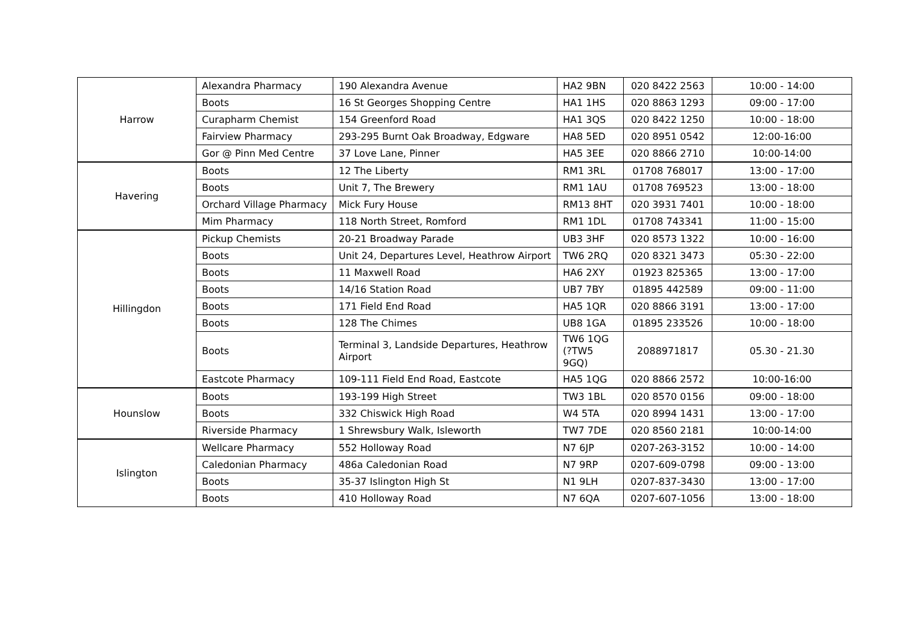| Harrow | Alexandra Pharmacy | 190 Alexandra Avenue | HA2 9BN | 020 8422 2563 | 10:00 - 14:00 |
| | Boots | 16 St Georges Shopping Centre | HA1 1HS | 020 8863 1293 | 09:00 - 17:00 |
| | Curapharm Chemist | 154 Greenford Road | HA1 3QS | 020 8422 1250 | 10:00 - 18:00 |
| | Fairview Pharmacy | 293-295 Burnt Oak Broadway, Edgware | HA8 5ED | 020 8951 0542 | 12:00-16:00 |
| | Gor @ Pinn Med Centre | 37 Love Lane, Pinner | HA5 3EE | 020 8866 2710 | 10:00-14:00 |
| Havering | Boots | 12 The Liberty | RM1 3RL | 01708 768017 | 13:00 - 17:00 |
| | Boots | Unit 7, The Brewery | RM1 1AU | 01708 769523 | 13:00 - 18:00 |
| | Orchard Village Pharmacy | Mick Fury House | RM13 8HT | 020 3931 7401 | 10:00 - 18:00 |
| | Mim Pharmacy | 118 North Street, Romford | RM1 1DL | 01708 743341 | 11:00 - 15:00 |
| Hillingdon | Pickup Chemists | 20-21 Broadway Parade | UB3 3HF | 020 8573 1322 | 10:00 - 16:00 |
| | Boots | Unit 24, Departures Level, Heathrow Airport | TW6 2RQ | 020 8321 3473 | 05:30 - 22:00 |
| | Boots | 11 Maxwell Road | HA6 2XY | 01923 825365 | 13:00 - 17:00 |
| | Boots | 14/16 Station Road | UB7 7BY | 01895 442589 | 09:00 - 11:00 |
| | Boots | 171 Field End Road | HA5 1QR | 020 8866 3191 | 13:00 - 17:00 |
| | Boots | 128 The Chimes | UB8 1GA | 01895 233526 | 10:00 - 18:00 |
| | Boots | Terminal 3, Landside Departures, Heathrow Airport | TW6 1QG (?TW5 9GQ) | 2088971817 | 05.30 - 21.30 |
| | Eastcote Pharmacy | 109-111 Field End Road, Eastcote | HA5 1QG | 020 8866 2572 | 10:00-16:00 |
| Hounslow | Boots | 193-199 High Street | TW3 1BL | 020 8570 0156 | 09:00 - 18:00 |
| | Boots | 332 Chiswick High Road | W4 5TA | 020 8994 1431 | 13:00 - 17:00 |
| | Riverside Pharmacy | 1 Shrewsbury Walk, Isleworth | TW7 7DE | 020 8560 2181 | 10:00-14:00 |
| Islington | Wellcare Pharmacy | 552 Holloway Road | N7 6JP | 0207-263-3152 | 10:00 - 14:00 |
| | Caledonian Pharmacy | 486a Caledonian Road | N7 9RP | 0207-609-0798 | 09:00 - 13:00 |
| | Boots | 35-37 Islington High St | N1 9LH | 0207-837-3430 | 13:00 - 17:00 |
| | Boots | 410 Holloway Road | N7 6QA | 0207-607-1056 | 13:00 - 18:00 |